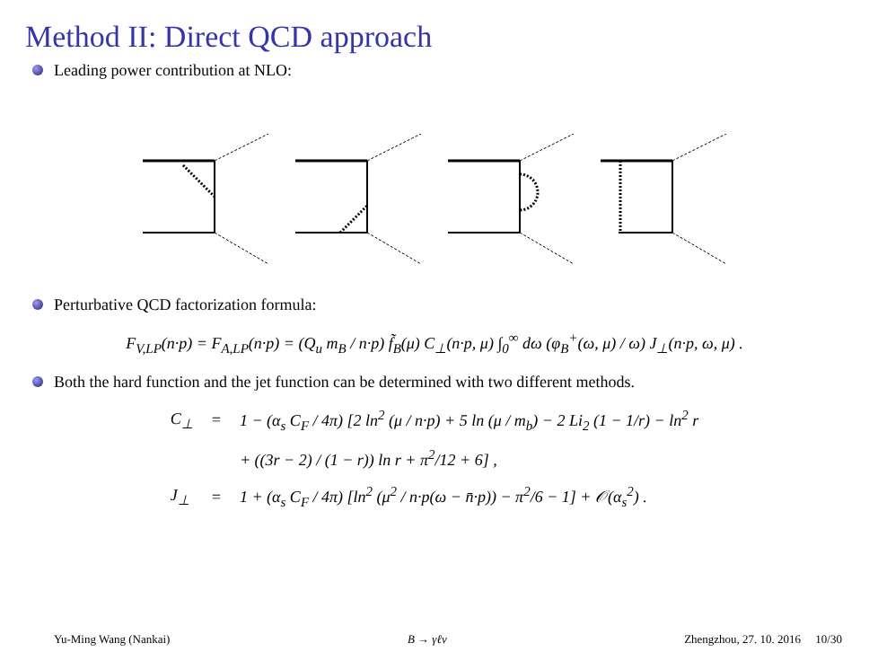Method II: Direct QCD approach
Leading power contribution at NLO:
Perturbative QCD factorization formula:
F<sub>V,LP</sub>(n·p) = F<sub>A,LP</sub>(n·p) = (Q<sub>u</sub> m<sub>B</sub> / n·p) f̃<sub>B</sub>(μ) C<sub>⊥</sub>(n·p, μ) ∫<sub>0</sub><sup>∞</sup> dω (φ<sub>B</sub><sup>+</sup>(ω, μ) / ω) J<sub>⊥</sub>(n·p, ω, μ) .
Both the hard function and the jet function can be determined with two different methods.
| C<sub>⊥</sub> | = | 1 − (α<sub>s</sub> C<sub>F</sub> / 4π) [2 ln<sup>2</sup> (μ / n·p) + 5 ln (μ / m<sub>b</sub>) − 2 Li<sub>2</sub> (1 − 1/r) − ln<sup>2</sup> r |
| | | + ((3r − 2) / (1 − r)) ln r + π<sup>2</sup>/12 + 6] , |
| J<sub>⊥</sub> | = | 1 + (α<sub>s</sub> C<sub>F</sub> / 4π) [ln<sup>2</sup> (μ<sup>2</sup> / n·p(ω − n̄·p)) − π<sup>2</sup>/6 − 1] + 𝒪(α<sub>s</sub><sup>2</sup>) . |
Yu-Ming Wang (Nankai) B → γℓν Zhengzhou, 27. 10. 2016 10/30